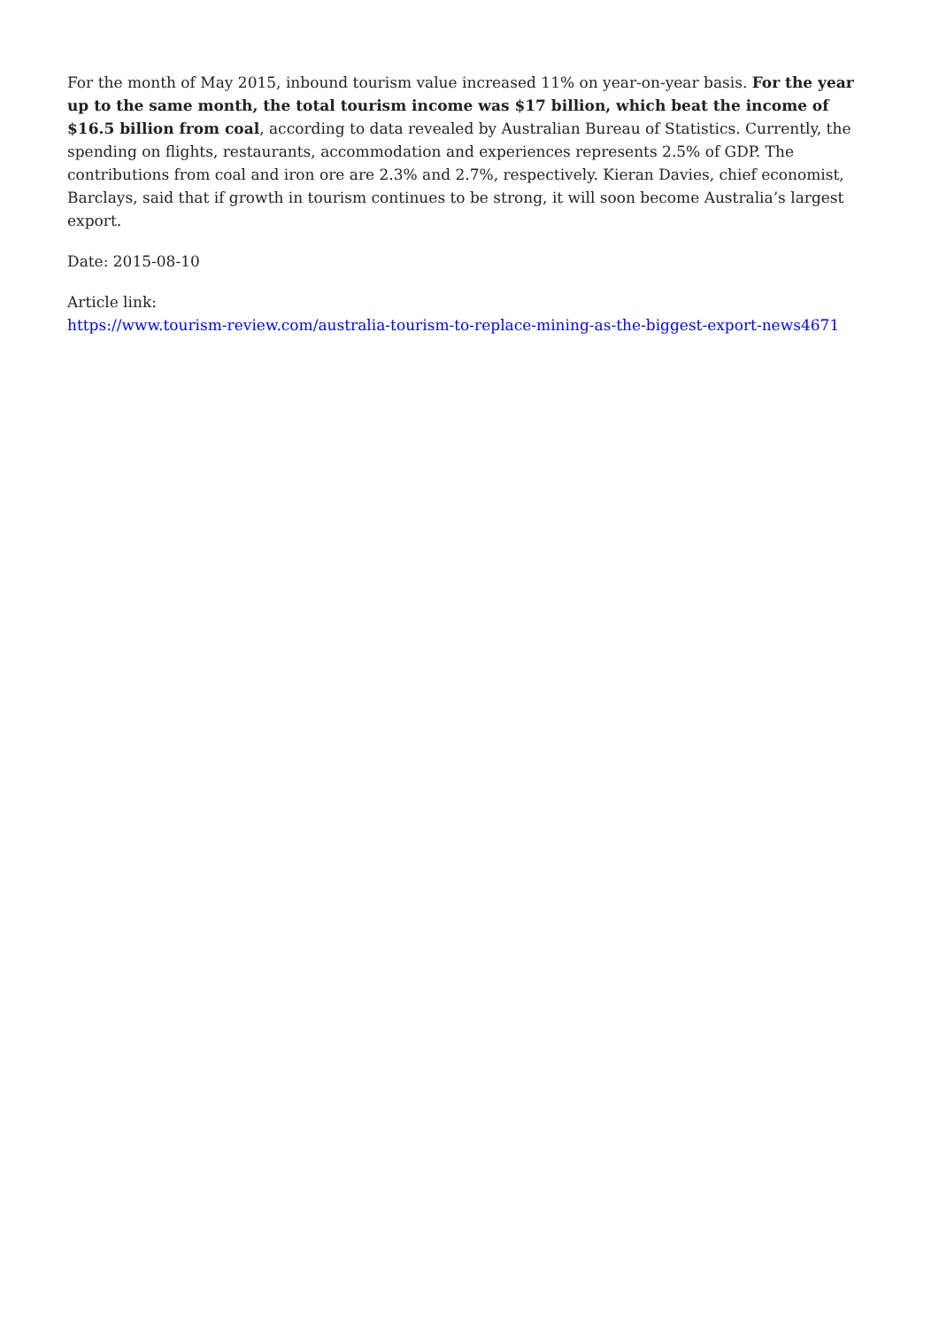For the month of May 2015, inbound tourism value increased 11% on year-on-year basis. For the year up to the same month, the total tourism income was $17 billion, which beat the income of $16.5 billion from coal, according to data revealed by Australian Bureau of Statistics. Currently, the spending on flights, restaurants, accommodation and experiences represents 2.5% of GDP. The contributions from coal and iron ore are 2.3% and 2.7%, respectively. Kieran Davies, chief economist, Barclays, said that if growth in tourism continues to be strong, it will soon become Australia’s largest export.
Date: 2015-08-10
Article link:
https://www.tourism-review.com/australia-tourism-to-replace-mining-as-the-biggest-export-news4671